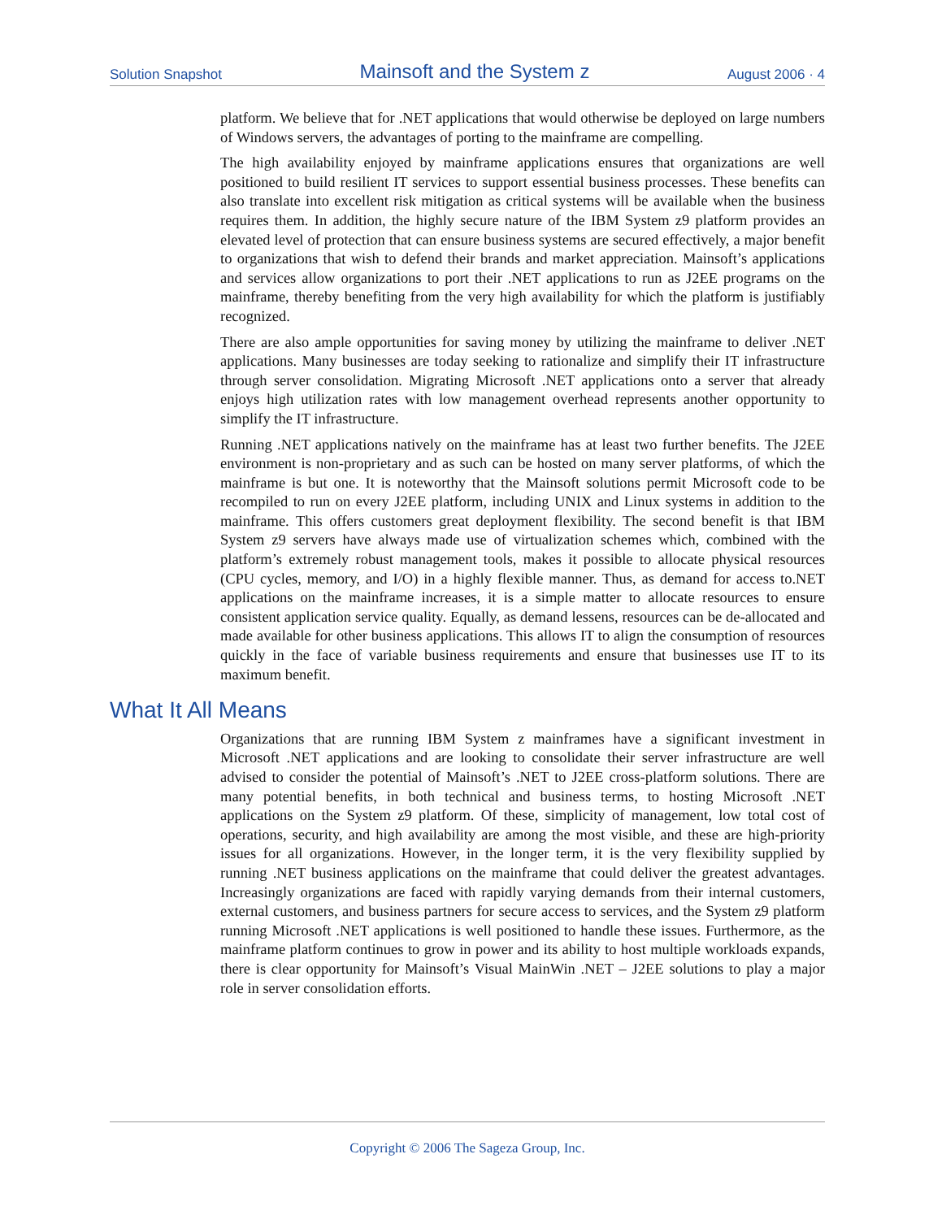Solution Snapshot Mainsoft and the System z August 2006 · 4
platform. We believe that for .NET applications that would otherwise be deployed on large numbers of Windows servers, the advantages of porting to the mainframe are compelling.
The high availability enjoyed by mainframe applications ensures that organizations are well positioned to build resilient IT services to support essential business processes. These benefits can also translate into excellent risk mitigation as critical systems will be available when the business requires them. In addition, the highly secure nature of the IBM System z9 platform provides an elevated level of protection that can ensure business systems are secured effectively, a major benefit to organizations that wish to defend their brands and market appreciation. Mainsoft’s applications and services allow organizations to port their .NET applications to run as J2EE programs on the mainframe, thereby benefiting from the very high availability for which the platform is justifiably recognized.
There are also ample opportunities for saving money by utilizing the mainframe to deliver .NET applications. Many businesses are today seeking to rationalize and simplify their IT infrastructure through server consolidation. Migrating Microsoft .NET applications onto a server that already enjoys high utilization rates with low management overhead represents another opportunity to simplify the IT infrastructure.
Running .NET applications natively on the mainframe has at least two further benefits. The J2EE environment is non-proprietary and as such can be hosted on many server platforms, of which the mainframe is but one. It is noteworthy that the Mainsoft solutions permit Microsoft code to be recompiled to run on every J2EE platform, including UNIX and Linux systems in addition to the mainframe. This offers customers great deployment flexibility. The second benefit is that IBM System z9 servers have always made use of virtualization schemes which, combined with the platform’s extremely robust management tools, makes it possible to allocate physical resources (CPU cycles, memory, and I/O) in a highly flexible manner. Thus, as demand for access to.NET applications on the mainframe increases, it is a simple matter to allocate resources to ensure consistent application service quality. Equally, as demand lessens, resources can be de-allocated and made available for other business applications. This allows IT to align the consumption of resources quickly in the face of variable business requirements and ensure that businesses use IT to its maximum benefit.
What It All Means
Organizations that are running IBM System z mainframes have a significant investment in Microsoft .NET applications and are looking to consolidate their server infrastructure are well advised to consider the potential of Mainsoft’s .NET to J2EE cross-platform solutions. There are many potential benefits, in both technical and business terms, to hosting Microsoft .NET applications on the System z9 platform. Of these, simplicity of management, low total cost of operations, security, and high availability are among the most visible, and these are high-priority issues for all organizations. However, in the longer term, it is the very flexibility supplied by running .NET business applications on the mainframe that could deliver the greatest advantages. Increasingly organizations are faced with rapidly varying demands from their internal customers, external customers, and business partners for secure access to services, and the System z9 platform running Microsoft .NET applications is well positioned to handle these issues. Furthermore, as the mainframe platform continues to grow in power and its ability to host multiple workloads expands, there is clear opportunity for Mainsoft’s Visual MainWin .NET – J2EE solutions to play a major role in server consolidation efforts.
Copyright © 2006 The Sageza Group, Inc.